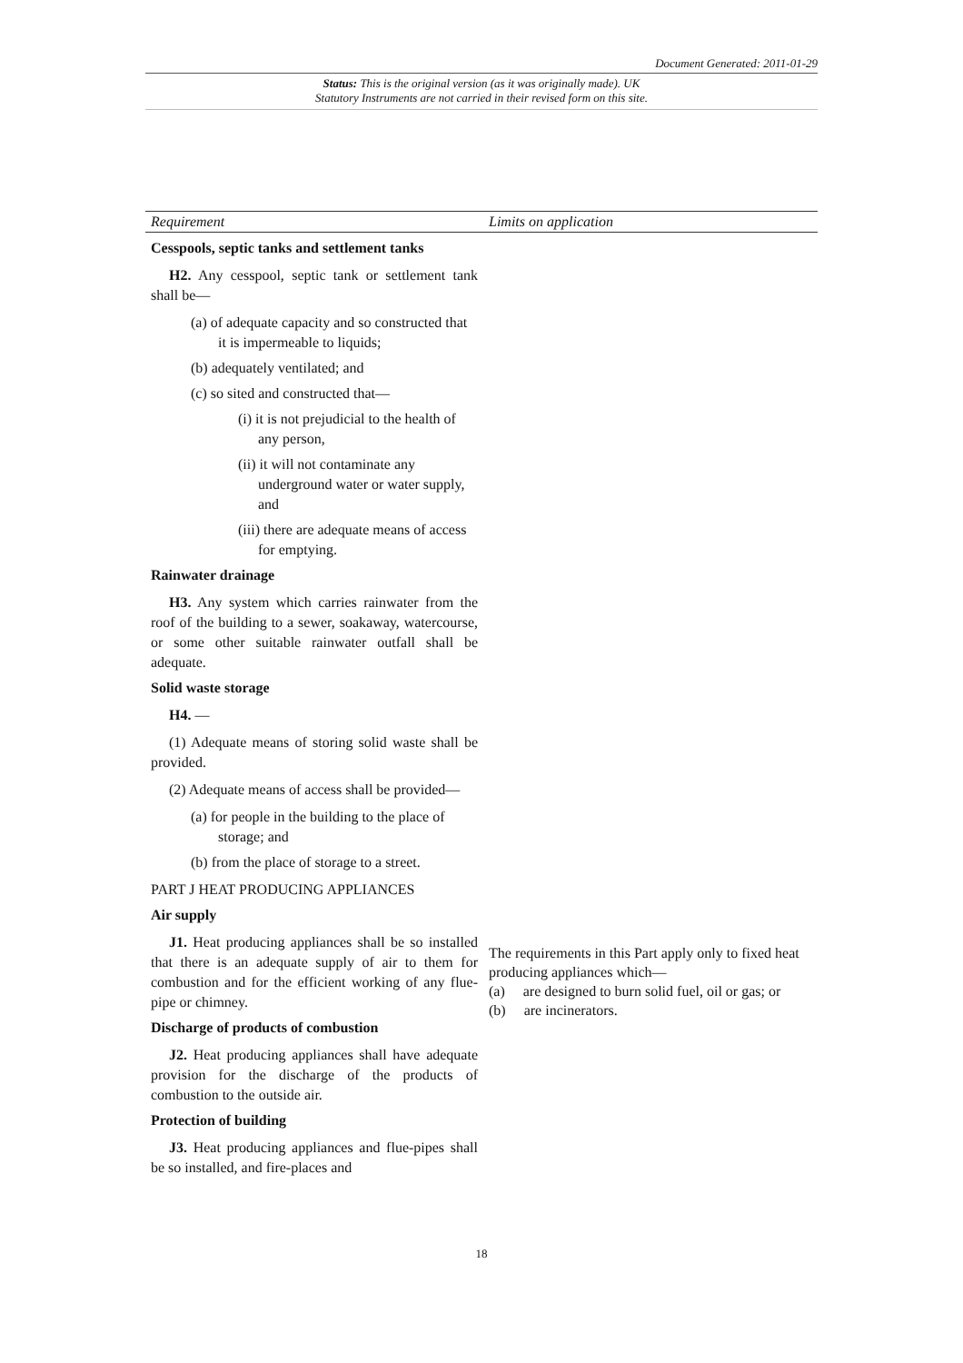Document Generated: 2011-01-29
Status: This is the original version (as it was originally made). UK
Statutory Instruments are not carried in their revised form on this site.
| Requirement | Limits on application |
| --- | --- |
| Cesspools, septic tanks and settlement tanks H2. Any cesspool, septic tank or settlement tank shall be— (a) of adequate capacity and so constructed that it is impermeable to liquids; (b) adequately ventilated; and (c) so sited and constructed that— (i) it is not prejudicial to the health of any person, (ii) it will not contaminate any underground water or water supply, and (iii) there are adequate means of access for emptying. Rainwater drainage H3. Any system which carries rainwater from the roof of the building to a sewer, soakaway, watercourse, or some other suitable rainwater outfall shall be adequate. Solid waste storage H4. — (1) Adequate means of storing solid waste shall be provided. (2) Adequate means of access shall be provided— (a) for people in the building to the place of storage; and (b) from the place of storage to a street. PART J HEAT PRODUCING APPLIANCES Air supply J1. Heat producing appliances shall be so installed that there is an adequate supply of air to them for combustion and for the efficient working of any flue-pipe or chimney. Discharge of products of combustion J2. Heat producing appliances shall have adequate provision for the discharge of the products of combustion to the outside air. Protection of building J3. Heat producing appliances and flue-pipes shall be so installed, and fire-places and | The requirements in this Part apply only to fixed heat producing appliances which— (a) are designed to burn solid fuel, oil or gas; or (b) are incinerators. |
18